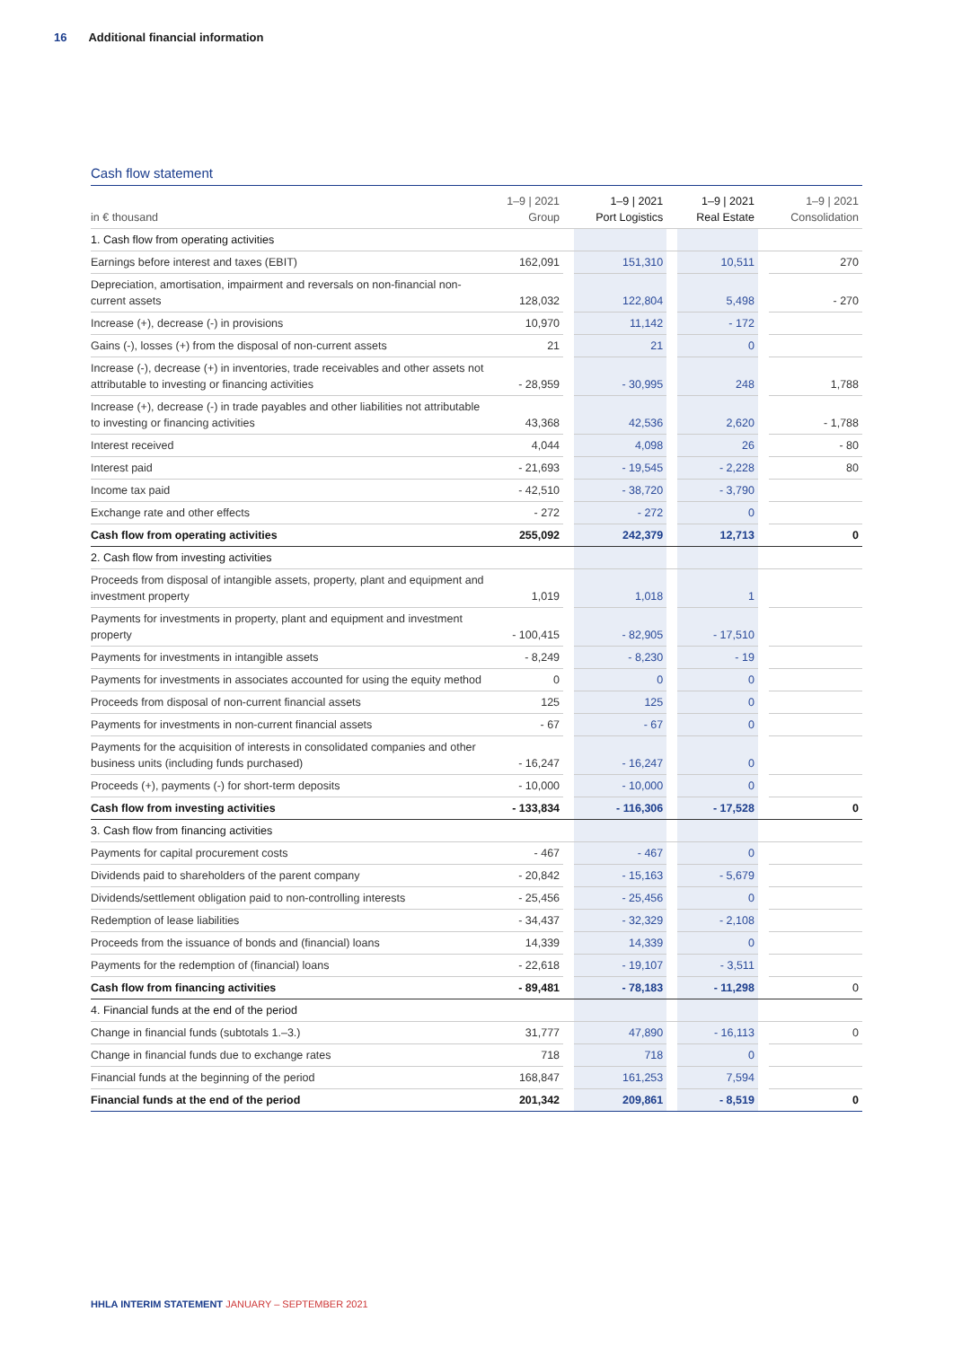16 Additional financial information
Cash flow statement
| in € thousand | 1–9 / 2021 Group | | 1–9 / 2021 Port Logistics | | 1–9 / 2021 Real Estate | | 1–9 / 2021 Consolidation |
| --- | --- | --- | --- | --- | --- | --- | --- |
| 1. Cash flow from operating activities | | | | | | | |
| Earnings before interest and taxes (EBIT) | 162,091 | | 151,310 | | 10,511 | | 270 |
| Depreciation, amortisation, impairment and reversals on non-financial non-current assets | 128,032 | | 122,804 | | 5,498 | | - 270 |
| Increase (+), decrease (-) in provisions | 10,970 | | 11,142 | | - 172 | | |
| Gains (-), losses (+) from the disposal of non-current assets | 21 | | 21 | | 0 | | |
| Increase (-), decrease (+) in inventories, trade receivables and other assets not attributable to investing or financing activities | - 28,959 | | - 30,995 | | 248 | | 1,788 |
| Increase (+), decrease (-) in trade payables and other liabilities not attributable to investing or financing activities | 43,368 | | 42,536 | | 2,620 | | - 1,788 |
| Interest received | 4,044 | | 4,098 | | 26 | | - 80 |
| Interest paid | - 21,693 | | - 19,545 | | - 2,228 | | 80 |
| Income tax paid | - 42,510 | | - 38,720 | | - 3,790 | | |
| Exchange rate and other effects | - 272 | | - 272 | | 0 | | |
| Cash flow from operating activities | 255,092 | | 242,379 | | 12,713 | | 0 |
| 2. Cash flow from investing activities | | | | | | | |
| Proceeds from disposal of intangible assets, property, plant and equipment and investment property | 1,019 | | 1,018 | | 1 | | |
| Payments for investments in property, plant and equipment and investment property | - 100,415 | | - 82,905 | | - 17,510 | | |
| Payments for investments in intangible assets | - 8,249 | | - 8,230 | | - 19 | | |
| Payments for investments in associates accounted for using the equity method | 0 | | 0 | | 0 | | |
| Proceeds from disposal of non-current financial assets | 125 | | 125 | | 0 | | |
| Payments for investments in non-current financial assets | - 67 | | - 67 | | 0 | | |
| Payments for the acquisition of interests in consolidated companies and other business units (including funds purchased) | - 16,247 | | - 16,247 | | 0 | | |
| Proceeds (+), payments (-) for short-term deposits | - 10,000 | | - 10,000 | | 0 | | |
| Cash flow from investing activities | - 133,834 | | - 116,306 | | - 17,528 | | 0 |
| 3. Cash flow from financing activities | | | | | | | |
| Payments for capital procurement costs | - 467 | | - 467 | | 0 | | |
| Dividends paid to shareholders of the parent company | - 20,842 | | - 15,163 | | - 5,679 | | |
| Dividends/settlement obligation paid to non-controlling interests | - 25,456 | | - 25,456 | | 0 | | |
| Redemption of lease liabilities | - 34,437 | | - 32,329 | | - 2,108 | | |
| Proceeds from the issuance of bonds and (financial) loans | 14,339 | | 14,339 | | 0 | | |
| Payments for the redemption of (financial) loans | - 22,618 | | - 19,107 | | - 3,511 | | |
| Cash flow from financing activities | - 89,481 | | - 78,183 | | - 11,298 | | 0 |
| 4. Financial funds at the end of the period | | | | | | | |
| Change in financial funds (subtotals 1.–3.) | 31,777 | | 47,890 | | - 16,113 | | 0 |
| Change in financial funds due to exchange rates | 718 | | 718 | | 0 | | |
| Financial funds at the beginning of the period | 168,847 | | 161,253 | | 7,594 | | |
| Financial funds at the end of the period | 201,342 | | 209,861 | | - 8,519 | | 0 |
HHLA INTERIM STATEMENT JANUARY – SEPTEMBER 2021